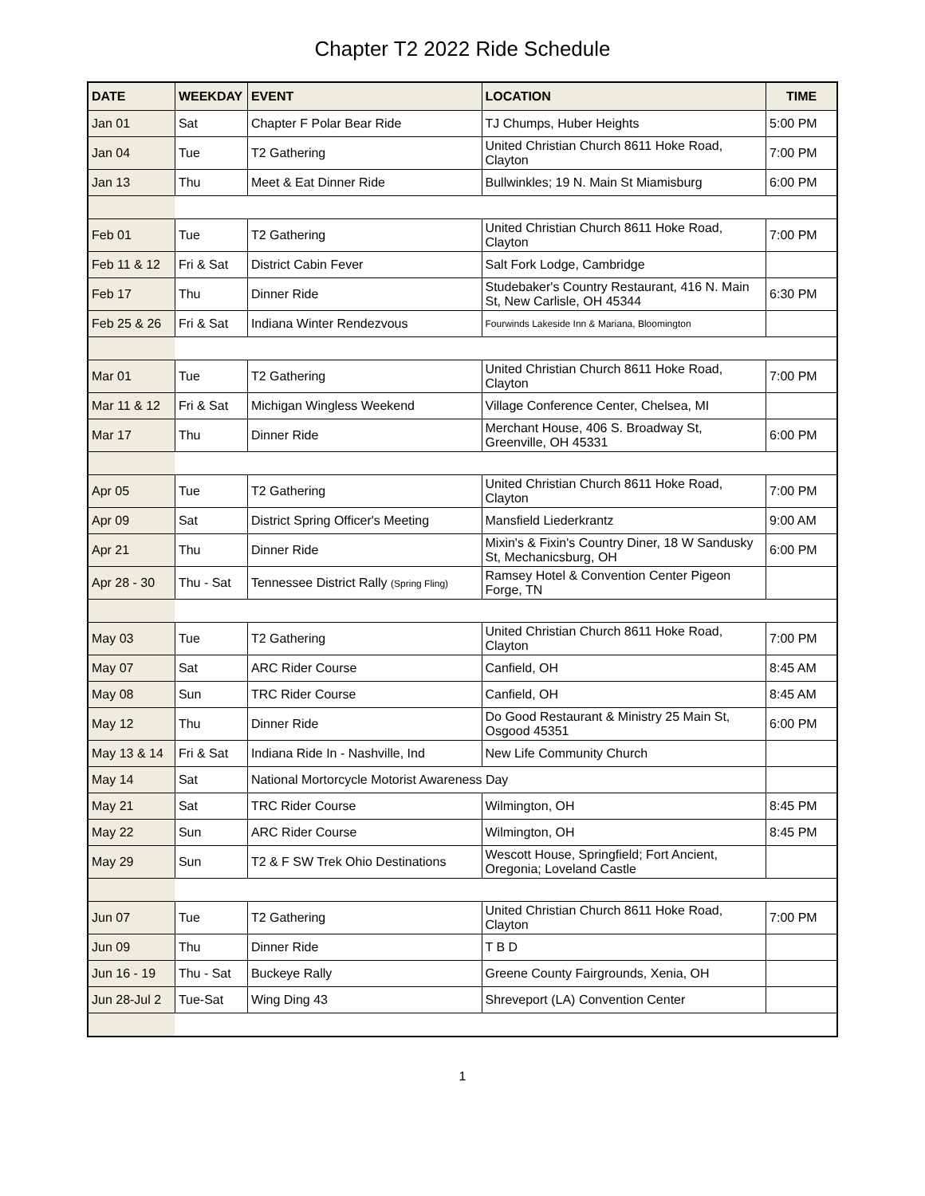Chapter T2 2022 Ride Schedule
| DATE | WEEKDAY | EVENT | LOCATION | TIME |
| --- | --- | --- | --- | --- |
| Jan 01 | Sat | Chapter F Polar Bear Ride | TJ Chumps, Huber Heights | 5:00 PM |
| Jan 04 | Tue | T2 Gathering | United Christian Church 8611 Hoke Road, Clayton | 7:00 PM |
| Jan 13 | Thu | Meet & Eat Dinner Ride | Bullwinkles; 19 N. Main St Miamisburg | 6:00 PM |
| Feb 01 | Tue | T2 Gathering | United Christian Church 8611 Hoke Road, Clayton | 7:00 PM |
| Feb 11 & 12 | Fri & Sat | District Cabin Fever | Salt Fork Lodge, Cambridge | |
| Feb 17 | Thu | Dinner Ride | Studebaker's Country Restaurant, 416 N. Main St, New Carlisle, OH 45344 | 6:30 PM |
| Feb 25 & 26 | Fri & Sat | Indiana Winter Rendezvous | Fourwinds Lakeside Inn & Mariana, Bloomington | |
| Mar 01 | Tue | T2 Gathering | United Christian Church 8611 Hoke Road, Clayton | 7:00 PM |
| Mar 11 & 12 | Fri & Sat | Michigan Wingless Weekend | Village Conference Center, Chelsea, MI | |
| Mar 17 | Thu | Dinner Ride | Merchant House, 406 S. Broadway St, Greenville, OH 45331 | 6:00 PM |
| Apr 05 | Tue | T2 Gathering | United Christian Church 8611 Hoke Road, Clayton | 7:00 PM |
| Apr 09 | Sat | District Spring Officer's Meeting | Mansfield Liederkrantz | 9:00 AM |
| Apr 21 | Thu | Dinner Ride | Mixin's & Fixin's Country Diner, 18 W Sandusky St, Mechanicsburg, OH | 6:00 PM |
| Apr 28 - 30 | Thu - Sat | Tennessee District Rally (Spring Fling) | Ramsey Hotel & Convention Center Pigeon Forge, TN | |
| May 03 | Tue | T2 Gathering | United Christian Church 8611 Hoke Road, Clayton | 7:00 PM |
| May 07 | Sat | ARC Rider Course | Canfield, OH | 8:45 AM |
| May 08 | Sun | TRC Rider Course | Canfield, OH | 8:45 AM |
| May 12 | Thu | Dinner Ride | Do Good Restaurant & Ministry 25 Main St, Osgood 45351 | 6:00 PM |
| May 13 & 14 | Fri & Sat | Indiana Ride In - Nashville, Ind | New Life Community Church | |
| May 14 | Sat | National Mortorcycle Motorist Awareness Day | | |
| May 21 | Sat | TRC Rider Course | Wilmington, OH | 8:45 PM |
| May 22 | Sun | ARC Rider Course | Wilmington, OH | 8:45 PM |
| May 29 | Sun | T2 & F SW Trek Ohio Destinations | Wescott House, Springfield; Fort Ancient, Oregonia; Loveland Castle | |
| Jun 07 | Tue | T2 Gathering | United Christian Church 8611 Hoke Road, Clayton | 7:00 PM |
| Jun 09 | Thu | Dinner Ride | T B D | |
| Jun 16 - 19 | Thu - Sat | Buckeye Rally | Greene County Fairgrounds, Xenia, OH | |
| Jun 28-Jul 2 | Tue-Sat | Wing Ding 43 | Shreveport (LA) Convention Center | |
1